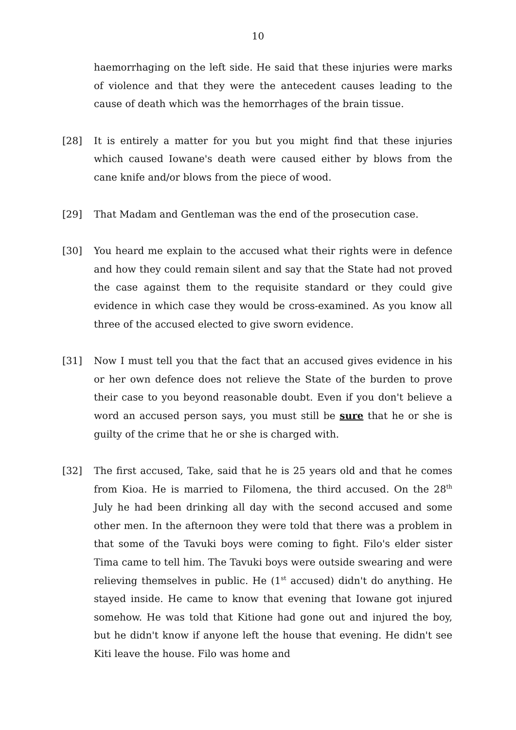10
haemorrhaging on the left side. He said that these injuries were marks of violence and that they were the antecedent causes leading to the cause of death which was the hemorrhages of the brain tissue.
[28] It is entirely a matter for you but you might find that these injuries which caused Iowane's death were caused either by blows from the cane knife and/or blows from the piece of wood.
[29] That Madam and Gentleman was the end of the prosecution case.
[30] You heard me explain to the accused what their rights were in defence and how they could remain silent and say that the State had not proved the case against them to the requisite standard or they could give evidence in which case they would be cross-examined. As you know all three of the accused elected to give sworn evidence.
[31] Now I must tell you that the fact that an accused gives evidence in his or her own defence does not relieve the State of the burden to prove their case to you beyond reasonable doubt. Even if you don't believe a word an accused person says, you must still be sure that he or she is guilty of the crime that he or she is charged with.
[32] The first accused, Take, said that he is 25 years old and that he comes from Kioa. He is married to Filomena, the third accused. On the 28<sup>th</sup> July he had been drinking all day with the second accused and some other men. In the afternoon they were told that there was a problem in that some of the Tavuki boys were coming to fight. Filo's elder sister Tima came to tell him. The Tavuki boys were outside swearing and were relieving themselves in public. He (1<sup>st</sup> accused) didn't do anything. He stayed inside. He came to know that evening that Iowane got injured somehow. He was told that Kitione had gone out and injured the boy, but he didn't know if anyone left the house that evening. He didn't see Kiti leave the house. Filo was home and